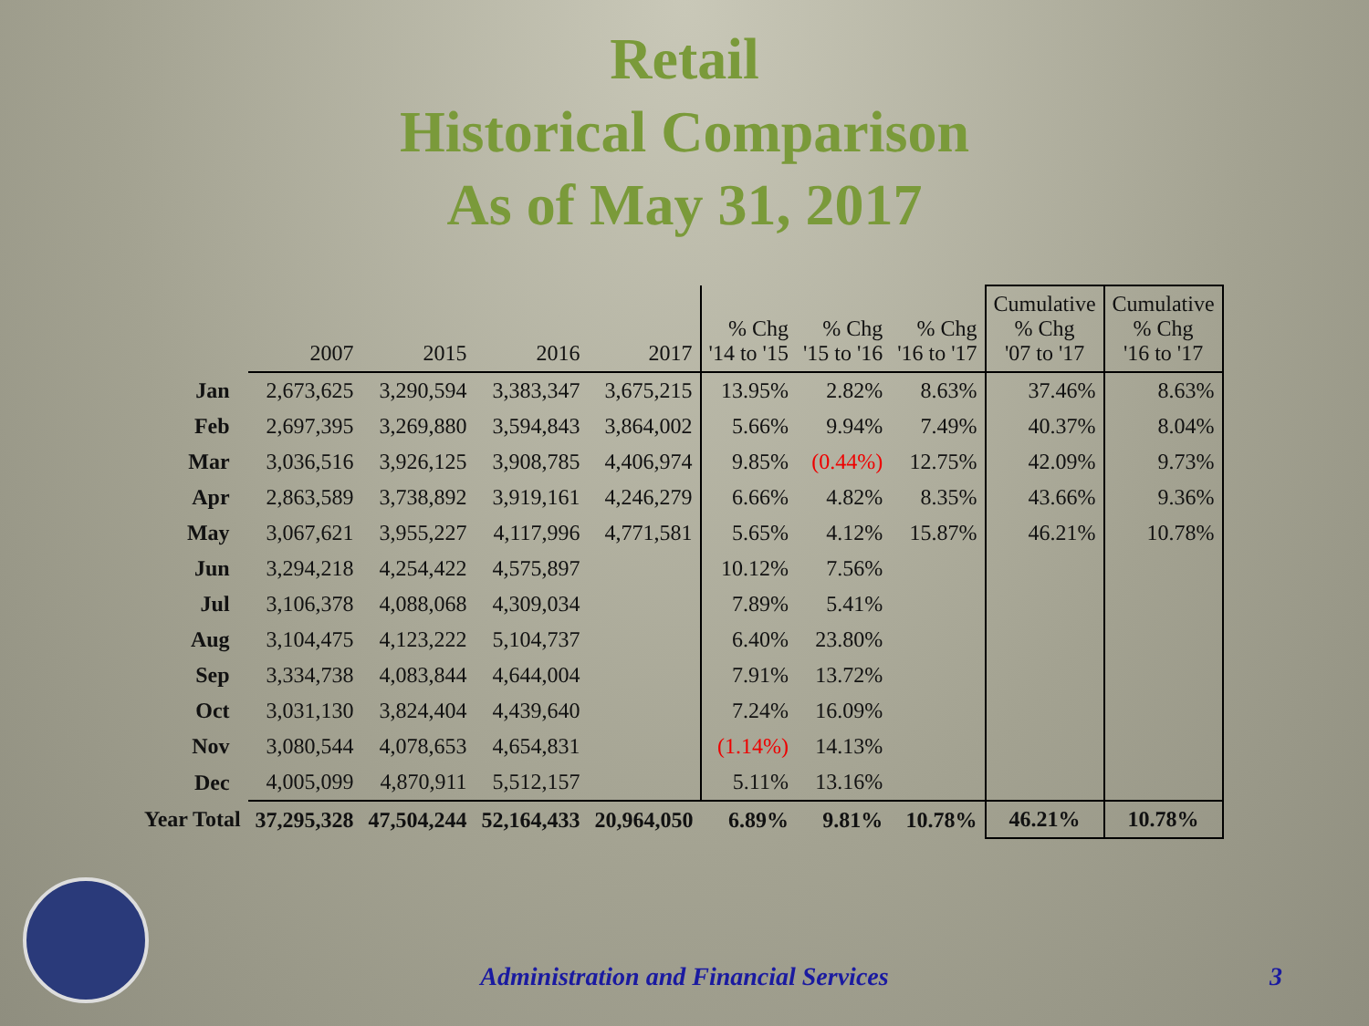Retail
Historical Comparison
As of May 31, 2017
| | 2007 | 2015 | 2016 | 2017 | % Chg '14 to '15 | % Chg '15 to '16 | % Chg '16 to '17 | Cumulative % Chg '07 to '17 | Cumulative % Chg '16 to '17 |
| --- | --- | --- | --- | --- | --- | --- | --- | --- | --- |
| Jan | 2,673,625 | 3,290,594 | 3,383,347 | 3,675,215 | 13.95% | 2.82% | 8.63% | 37.46% | 8.63% |
| Feb | 2,697,395 | 3,269,880 | 3,594,843 | 3,864,002 | 5.66% | 9.94% | 7.49% | 40.37% | 8.04% |
| Mar | 3,036,516 | 3,926,125 | 3,908,785 | 4,406,974 | 9.85% | (0.44%) | 12.75% | 42.09% | 9.73% |
| Apr | 2,863,589 | 3,738,892 | 3,919,161 | 4,246,279 | 6.66% | 4.82% | 8.35% | 43.66% | 9.36% |
| May | 3,067,621 | 3,955,227 | 4,117,996 | 4,771,581 | 5.65% | 4.12% | 15.87% | 46.21% | 10.78% |
| Jun | 3,294,218 | 4,254,422 | 4,575,897 | | 10.12% | 7.56% | | | |
| Jul | 3,106,378 | 4,088,068 | 4,309,034 | | 7.89% | 5.41% | | | |
| Aug | 3,104,475 | 4,123,222 | 5,104,737 | | 6.40% | 23.80% | | | |
| Sep | 3,334,738 | 4,083,844 | 4,644,004 | | 7.91% | 13.72% | | | |
| Oct | 3,031,130 | 3,824,404 | 4,439,640 | | 7.24% | 16.09% | | | |
| Nov | 3,080,544 | 4,078,653 | 4,654,831 | | (1.14%) | 14.13% | | | |
| Dec | 4,005,099 | 4,870,911 | 5,512,157 | | 5.11% | 13.16% | | | |
| Year Total | 37,295,328 | 47,504,244 | 52,164,433 | 20,964,050 | 6.89% | 9.81% | 10.78% | 46.21% | 10.78% |
Administration and Financial Services 3